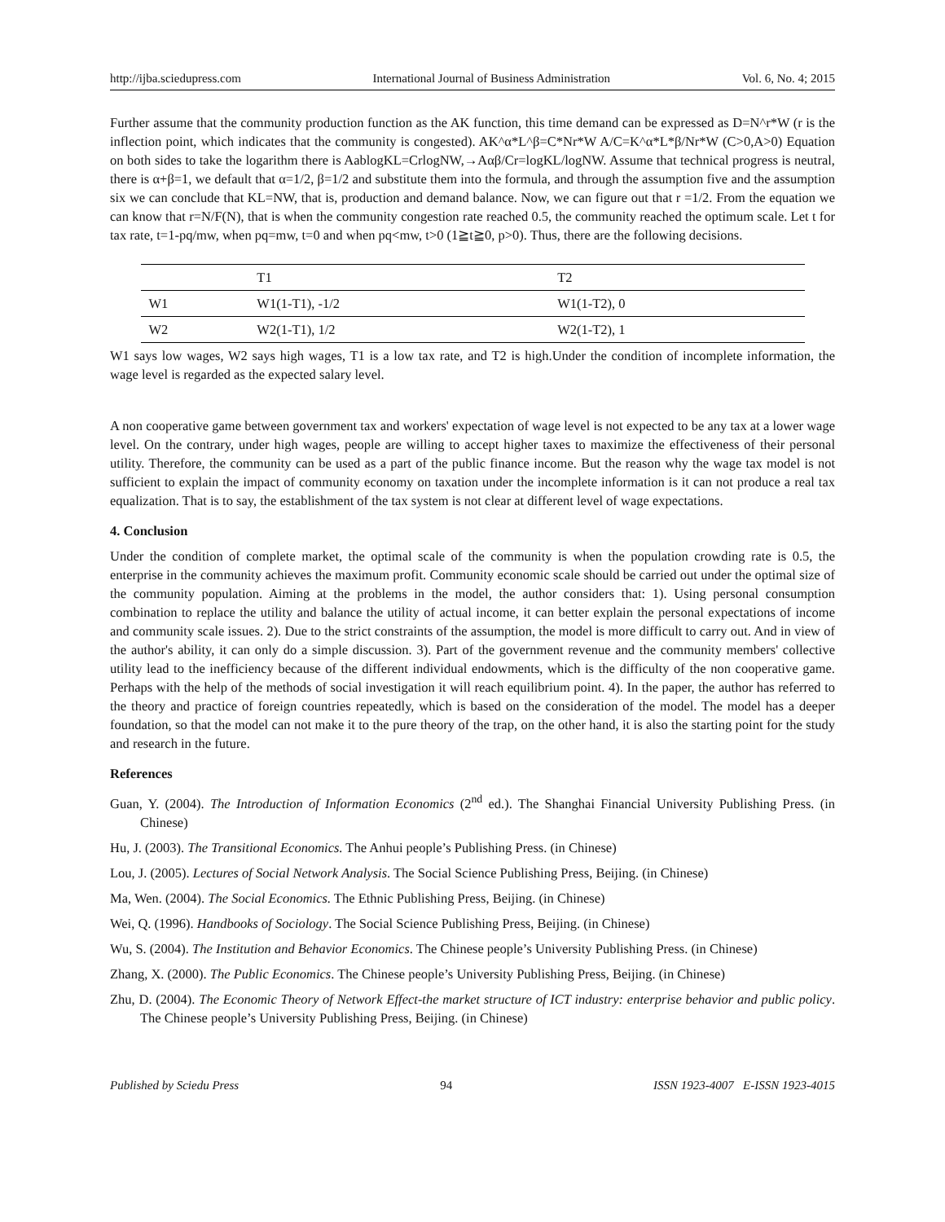http://ijba.sciedupress.com International Journal of Business Administration Vol. 6, No. 4; 2015
Further assume that the community production function as the AK function, this time demand can be expressed as D=N^r*W (r is the inflection point, which indicates that the community is congested). AK^α*L^β=C*Nr*W A/C=K^α*L*β/Nr*W (C>0,A>0) Equation on both sides to take the logarithm there is AablogKL=CrlogNW,→Aαβ/Cr=logKL/logNW. Assume that technical progress is neutral, there is α+β=1, we default that α=1/2, β=1/2 and substitute them into the formula, and through the assumption five and the assumption six we can conclude that KL=NW, that is, production and demand balance. Now, we can figure out that r =1/2. From the equation we can know that r=N/F(N), that is when the community congestion rate reached 0.5, the community reached the optimum scale. Let t for tax rate, t=1-pq/mw, when pq=mw, t=0 and when pq<mw, t>0 (1≧t≧0, p>0). Thus, there are the following decisions.
| | T1 | T2 |
| --- | --- | --- |
| W1 | W1(1-T1), -1/2 | W1(1-T2), 0 |
| W2 | W2(1-T1), 1/2 | W2(1-T2), 1 |
W1 says low wages, W2 says high wages, T1 is a low tax rate, and T2 is high.Under the condition of incomplete information, the wage level is regarded as the expected salary level.
A non cooperative game between government tax and workers' expectation of wage level is not expected to be any tax at a lower wage level. On the contrary, under high wages, people are willing to accept higher taxes to maximize the effectiveness of their personal utility. Therefore, the community can be used as a part of the public finance income. But the reason why the wage tax model is not sufficient to explain the impact of community economy on taxation under the incomplete information is it can not produce a real tax equalization. That is to say, the establishment of the tax system is not clear at different level of wage expectations.
4. Conclusion
Under the condition of complete market, the optimal scale of the community is when the population crowding rate is 0.5, the enterprise in the community achieves the maximum profit. Community economic scale should be carried out under the optimal size of the community population. Aiming at the problems in the model, the author considers that: 1). Using personal consumption combination to replace the utility and balance the utility of actual income, it can better explain the personal expectations of income and community scale issues. 2). Due to the strict constraints of the assumption, the model is more difficult to carry out. And in view of the author's ability, it can only do a simple discussion. 3). Part of the government revenue and the community members' collective utility lead to the inefficiency because of the different individual endowments, which is the difficulty of the non cooperative game. Perhaps with the help of the methods of social investigation it will reach equilibrium point. 4). In the paper, the author has referred to the theory and practice of foreign countries repeatedly, which is based on the consideration of the model. The model has a deeper foundation, so that the model can not make it to the pure theory of the trap, on the other hand, it is also the starting point for the study and research in the future.
References
Guan, Y. (2004). The Introduction of Information Economics (2<sup>nd</sup> ed.). The Shanghai Financial University Publishing Press. (in Chinese)
Hu, J. (2003). The Transitional Economics. The Anhui people’s Publishing Press. (in Chinese)
Lou, J. (2005). Lectures of Social Network Analysis. The Social Science Publishing Press, Beijing. (in Chinese)
Ma, Wen. (2004). The Social Economics. The Ethnic Publishing Press, Beijing. (in Chinese)
Wei, Q. (1996). Handbooks of Sociology. The Social Science Publishing Press, Beijing. (in Chinese)
Wu, S. (2004). The Institution and Behavior Economics. The Chinese people’s University Publishing Press. (in Chinese)
Zhang, X. (2000). The Public Economics. The Chinese people’s University Publishing Press, Beijing. (in Chinese)
Zhu, D. (2004). The Economic Theory of Network Effect-the market structure of ICT industry: enterprise behavior and public policy. The Chinese people’s University Publishing Press, Beijing. (in Chinese)
Published by Sciedu Press 94 ISSN 1923-4007 E-ISSN 1923-4015